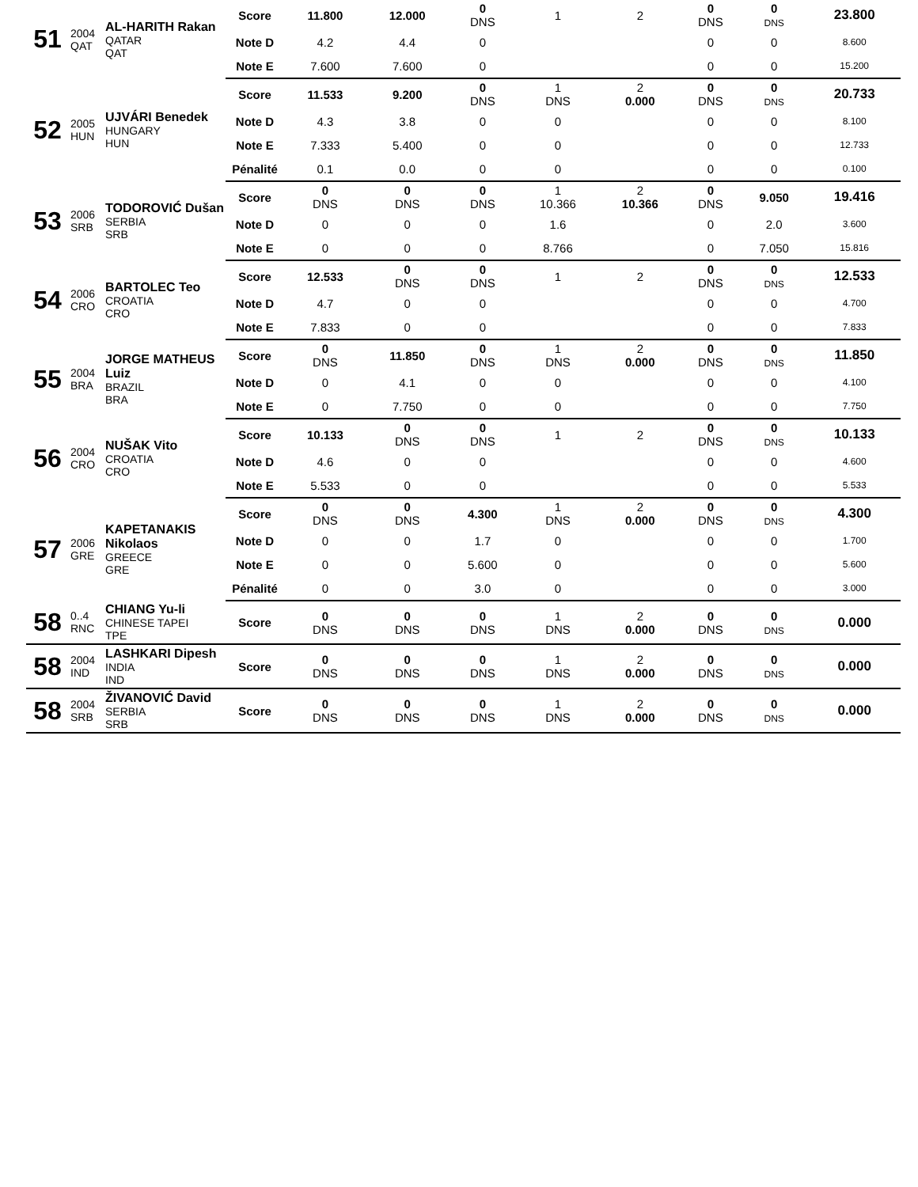| 51 | 2004 QAT | AL-HARITH Rakan QATAR QAT | Score | 11.800 | 12.000 | 0 DNS | 1 | 2 | 0 DNS | 0 DNS | 23.800 |
| | | | Note D | 4.2 | 4.4 | 0 | | | 0 | 0 | 8.600 |
| | | | Note E | 7.600 | 7.600 | 0 | | | 0 | 0 | 15.200 |
| 52 | 2005 HUN | UJVÁRI Benedek HUNGARY HUN | Score | 11.533 | 9.200 | 0 DNS | 1 DNS | 2 0.000 | 0 DNS | 0 DNS | 20.733 |
| | | | Note D | 4.3 | 3.8 | 0 | 0 | | 0 | 0 | 8.100 |
| | | | Note E | 7.333 | 5.400 | 0 | 0 | | 0 | 0 | 12.733 |
| | | | Pénalité | 0.1 | 0.0 | 0 | 0 | | 0 | 0 | 0.100 |
| 53 | 2006 SRB | TODOROVIĆ Dušan SERBIA SRB | Score | 0 DNS | 0 DNS | 0 DNS | 1 10.366 | 2 10.366 | 0 DNS | 9.050 | 19.416 |
| | | | Note D | 0 | 0 | 0 | 1.6 | | 0 | 2.0 | 3.600 |
| | | | Note E | 0 | 0 | 0 | 8.766 | | 0 | 7.050 | 15.816 |
| 54 | 2006 CRO | BARTOLEC Teo CROATIA CRO | Score | 12.533 | 0 DNS | 0 DNS | 1 | 2 | 0 DNS | 0 DNS | 12.533 |
| | | | Note D | 4.7 | 0 | 0 | | | 0 | 0 | 4.700 |
| | | | Note E | 7.833 | 0 | 0 | | | 0 | 0 | 7.833 |
| 55 | 2004 BRA | JORGE MATHEUS Luiz BRAZIL BRA | Score | 0 DNS | 11.850 | 0 DNS | 1 DNS | 2 0.000 | 0 DNS | 0 DNS | 11.850 |
| | | | Note D | 0 | 4.1 | 0 | 0 | | 0 | 0 | 4.100 |
| | | | Note E | 0 | 7.750 | 0 | 0 | | 0 | 0 | 7.750 |
| 56 | 2004 CRO | NUŠAK Vito CROATIA CRO | Score | 10.133 | 0 DNS | 0 DNS | 1 | 2 | 0 DNS | 0 DNS | 10.133 |
| | | | Note D | 4.6 | 0 | 0 | | | 0 | 0 | 4.600 |
| | | | Note E | 5.533 | 0 | 0 | | | 0 | 0 | 5.533 |
| 57 | 2006 GRE | KAPETANAKIS Nikolaos GREECE GRE | Score | 0 DNS | 0 DNS | 4.300 | 1 DNS | 2 0.000 | 0 DNS | 0 DNS | 4.300 |
| | | | Note D | 0 | 0 | 1.7 | 0 | | 0 | 0 | 1.700 |
| | | | Note E | 0 | 0 | 5.600 | 0 | | 0 | 0 | 5.600 |
| | | | Pénalité | 0 | 0 | 3.0 | 0 | | 0 | 0 | 3.000 |
| 58 | 0..4 RNC | CHIANG Yu-li CHINESE TAPEI TPE | Score | 0 DNS | 0 DNS | 0 DNS | 1 DNS | 2 0.000 | 0 DNS | 0 DNS | 0.000 |
| 58 | 2004 IND | LASHKARI Dipesh INDIA IND | Score | 0 DNS | 0 DNS | 0 DNS | 1 DNS | 2 0.000 | 0 DNS | 0 DNS | 0.000 |
| 58 | 2004 SRB | ŽIVANOVIĆ David SERBIA SRB | Score | 0 DNS | 0 DNS | 0 DNS | 1 DNS | 2 0.000 | 0 DNS | 0 DNS | 0.000 |